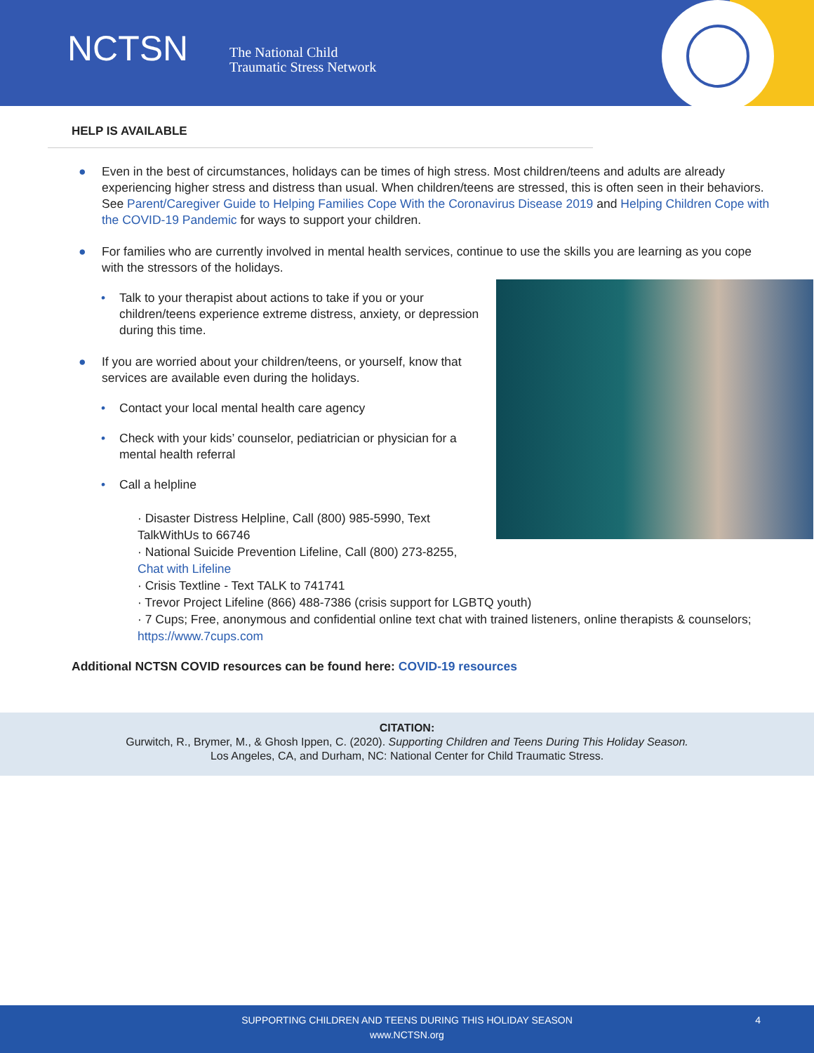NCTSN
The National Child
Traumatic Stress Network
HELP IS AVAILABLE
● Even in the best of circumstances, holidays can be times of high stress. Most children/teens and adults are already experiencing higher stress and distress than usual. When children/teens are stressed, this is often seen in their behaviors. See Parent/Caregiver Guide to Helping Families Cope With the Coronavirus Disease 2019 and Helping Children Cope with the COVID-19 Pandemic for ways to support your children.
● For families who are currently involved in mental health services, continue to use the skills you are learning as you cope with the stressors of the holidays.
• Talk to your therapist about actions to take if you or your children/teens experience extreme distress, anxiety, or depression during this time.
● If you are worried about your children/teens, or yourself, know that services are available even during the holidays.
• Contact your local mental health care agency
• Check with your kids’ counselor, pediatrician or physician for a mental health referral
• Call a helpline
· Disaster Distress Helpline, Call (800) 985-5990, Text TalkWithUs to 66746
· National Suicide Prevention Lifeline, Call (800) 273-8255, Chat with Lifeline
· Crisis Textline - Text TALK to 741741
· Trevor Project Lifeline (866) 488-7386 (crisis support for LGBTQ youth)
· 7 Cups; Free, anonymous and confidential online text chat with trained listeners, online therapists & counselors; https://www.7cups.com
Additional NCTSN COVID resources can be found here: COVID-19 resources
CITATION:
Gurwitch, R., Brymer, M., & Ghosh Ippen, C. (2020). Supporting Children and Teens During This Holiday Season.
Los Angeles, CA, and Durham, NC: National Center for Child Traumatic Stress.
SUPPORTING CHILDREN AND TEENS DURING THIS HOLIDAY SEASON 4
www.NCTSN.org